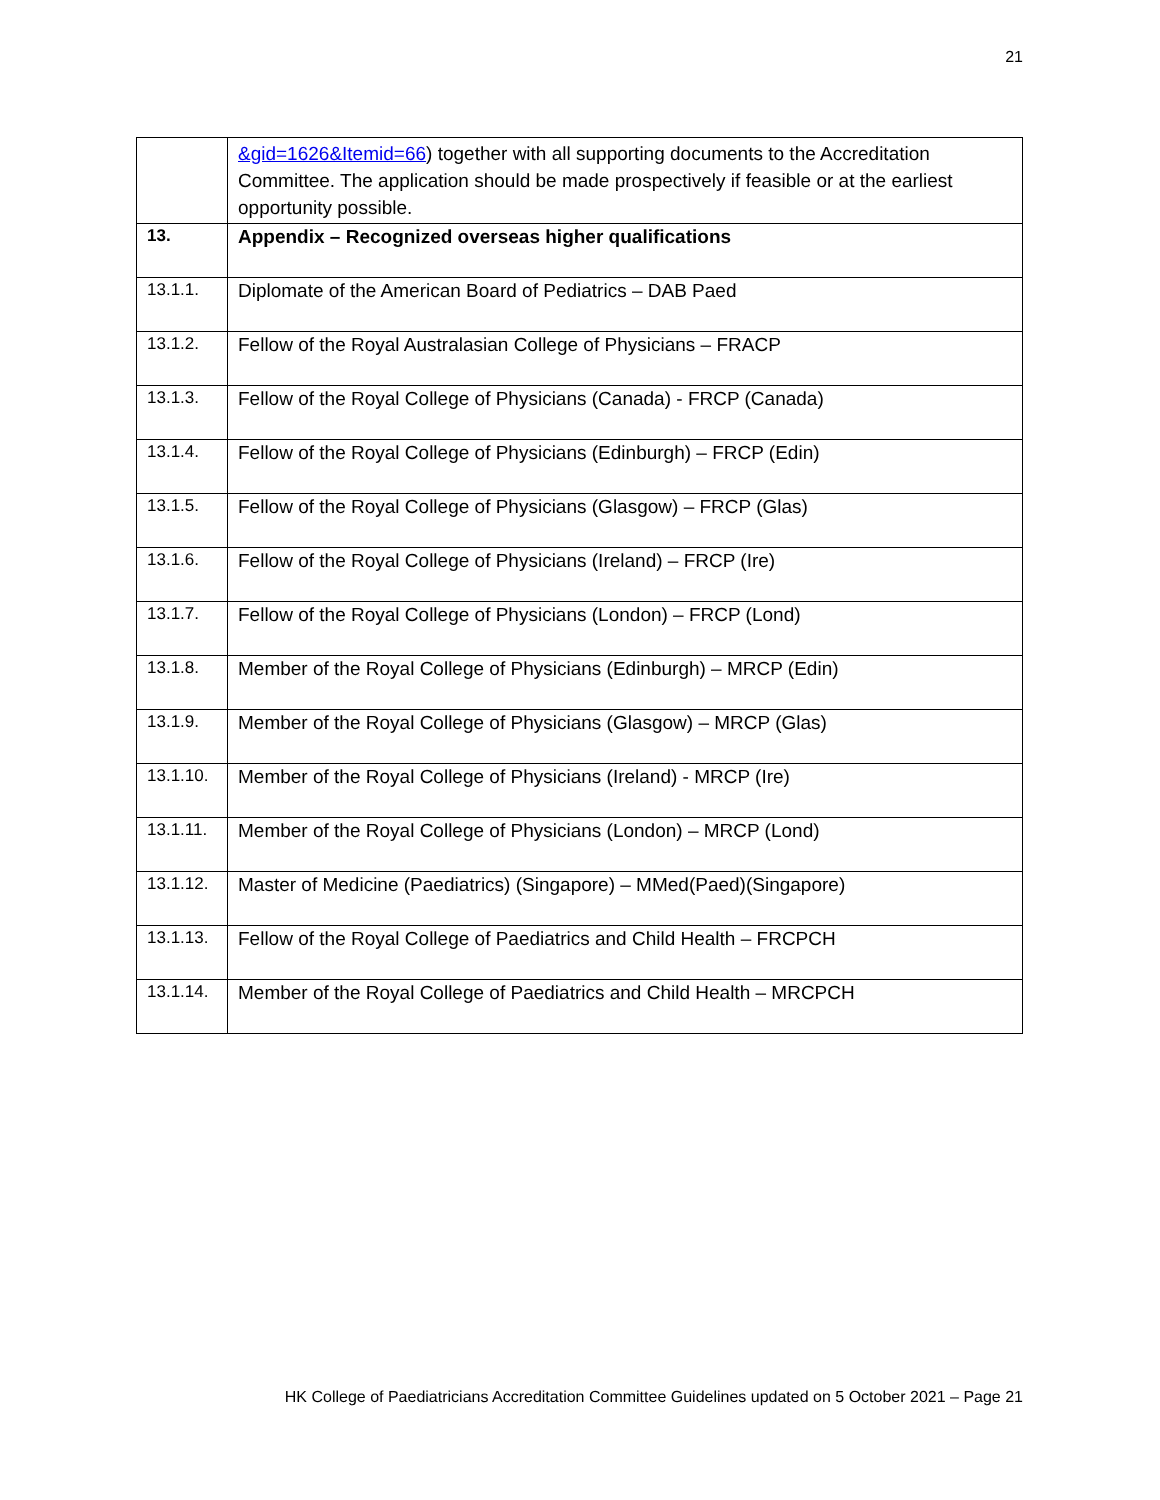21
| | &gid=1626&Itemid=66 ) together with all supporting documents to the Accreditation Committee. The application should be made prospectively if feasible or at the earliest opportunity possible. |
| 13. | Appendix – Recognized overseas higher qualifications |
| 13.1.1. | Diplomate of the American Board of Pediatrics – DAB Paed |
| 13.1.2. | Fellow of the Royal Australasian College of Physicians – FRACP |
| 13.1.3. | Fellow of the Royal College of Physicians (Canada) - FRCP (Canada) |
| 13.1.4. | Fellow of the Royal College of Physicians (Edinburgh) – FRCP (Edin) |
| 13.1.5. | Fellow of the Royal College of Physicians (Glasgow) – FRCP (Glas) |
| 13.1.6. | Fellow of the Royal College of Physicians (Ireland) – FRCP (Ire) |
| 13.1.7. | Fellow of the Royal College of Physicians (London) – FRCP (Lond) |
| 13.1.8. | Member of the Royal College of Physicians (Edinburgh) – MRCP (Edin) |
| 13.1.9. | Member of the Royal College of Physicians (Glasgow) – MRCP (Glas) |
| 13.1.10. | Member of the Royal College of Physicians (Ireland) - MRCP (Ire) |
| 13.1.11. | Member of the Royal College of Physicians (London) – MRCP (Lond) |
| 13.1.12. | Master of Medicine (Paediatrics) (Singapore) – MMed(Paed)(Singapore) |
| 13.1.13. | Fellow of the Royal College of Paediatrics and Child Health – FRCPCH |
| 13.1.14. | Member of the Royal College of Paediatrics and Child Health – MRCPCH |
HK College of Paediatricians Accreditation Committee Guidelines updated on 5 October 2021 – Page 21